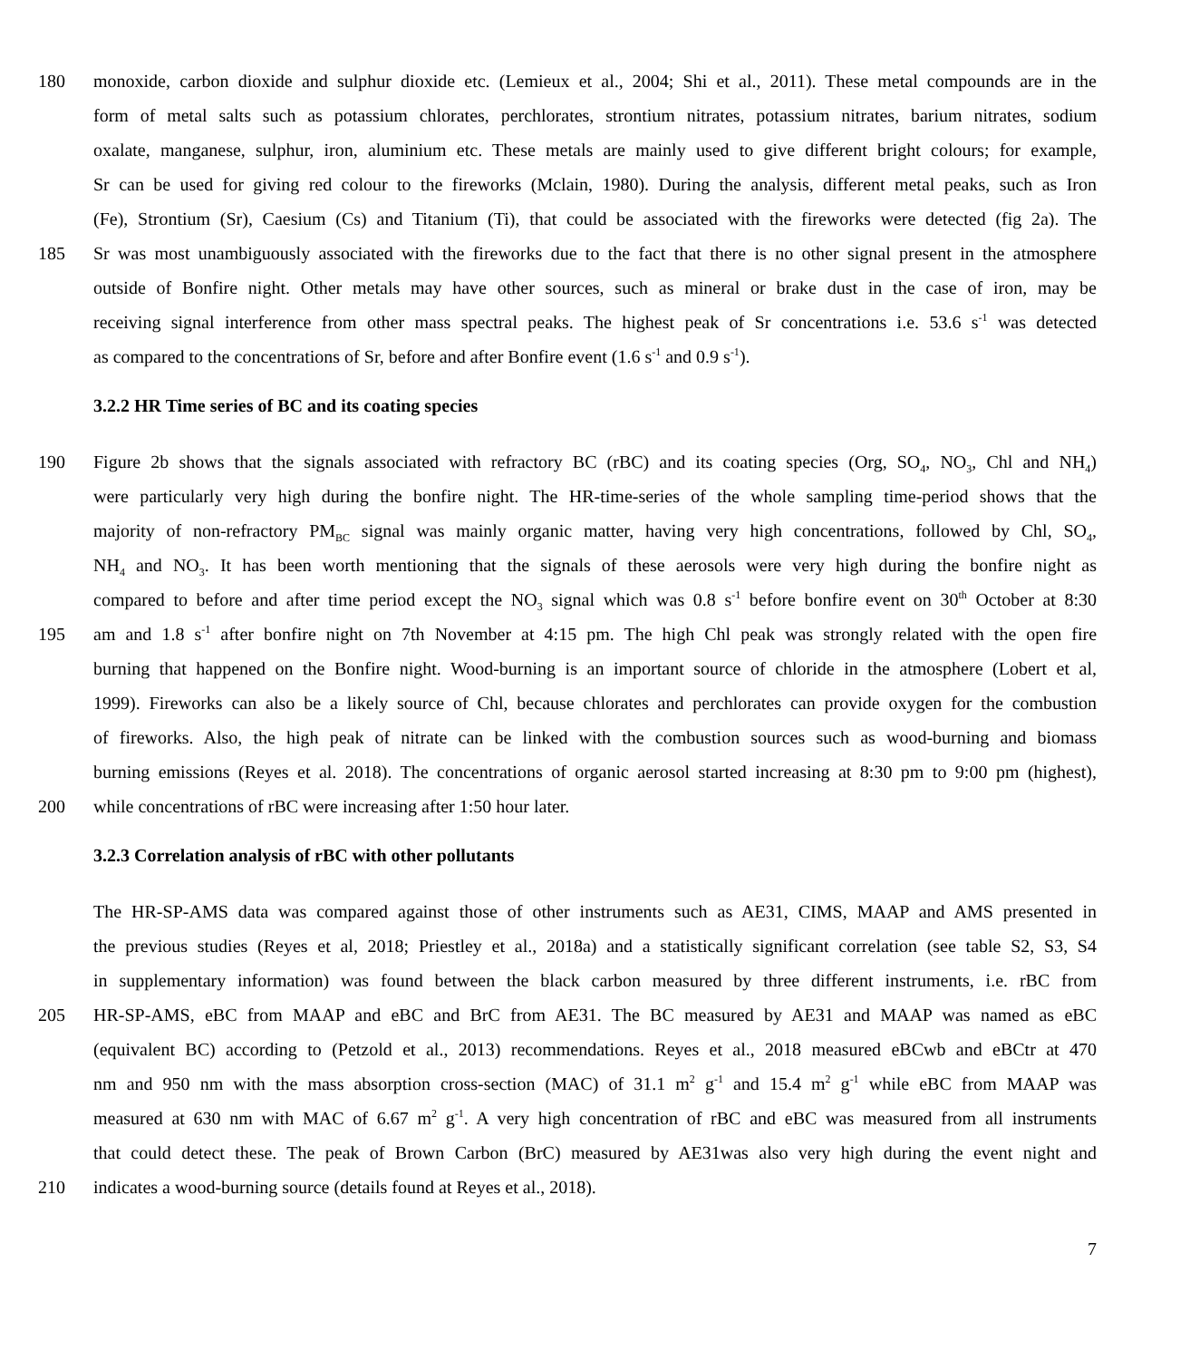180 monoxide, carbon dioxide and sulphur dioxide etc. (Lemieux et al., 2004; Shi et al., 2011). These metal compounds are in the
form of metal salts such as potassium chlorates, perchlorates, strontium nitrates, potassium nitrates, barium nitrates, sodium
oxalate, manganese, sulphur, iron, aluminium etc. These metals are mainly used to give different bright colours; for example,
Sr can be used for giving red colour to the fireworks (Mclain, 1980). During the analysis, different metal peaks, such as Iron
(Fe), Strontium (Sr), Caesium (Cs) and Titanium (Ti), that could be associated with the fireworks were detected (fig 2a). The
185 Sr was most unambiguously associated with the fireworks due to the fact that there is no other signal present in the atmosphere
outside of Bonfire night. Other metals may have other sources, such as mineral or brake dust in the case of iron, may be
receiving signal interference from other mass spectral peaks. The highest peak of Sr concentrations i.e. 53.6 s<sup>-1</sup> was detected
as compared to the concentrations of Sr, before and after Bonfire event (1.6 s<sup>-1</sup> and 0.9 s<sup>-1</sup>).
3.2.2 HR Time series of BC and its coating species
190 Figure 2b shows that the signals associated with refractory BC (rBC) and its coating species (Org, SO<sub>4</sub>, NO<sub>3</sub>, Chl and NH<sub>4</sub>)
were particularly very high during the bonfire night. The HR-time-series of the whole sampling time-period shows that the
majority of non-refractory PM<sub>BC</sub> signal was mainly organic matter, having very high concentrations, followed by Chl, SO<sub>4</sub>,
NH<sub>4</sub> and NO<sub>3</sub>. It has been worth mentioning that the signals of these aerosols were very high during the bonfire night as
compared to before and after time period except the NO<sub>3</sub> signal which was 0.8 s<sup>-1</sup> before bonfire event on 30<sup>th</sup> October at 8:30
195 am and 1.8 s<sup>-1</sup> after bonfire night on 7th November at 4:15 pm. The high Chl peak was strongly related with the open fire
burning that happened on the Bonfire night. Wood-burning is an important source of chloride in the atmosphere (Lobert et al,
1999). Fireworks can also be a likely source of Chl, because chlorates and perchlorates can provide oxygen for the combustion
of fireworks. Also, the high peak of nitrate can be linked with the combustion sources such as wood-burning and biomass
burning emissions (Reyes et al. 2018). The concentrations of organic aerosol started increasing at 8:30 pm to 9:00 pm (highest),
200 while concentrations of rBC were increasing after 1:50 hour later.
3.2.3 Correlation analysis of rBC with other pollutants
The HR-SP-AMS data was compared against those of other instruments such as AE31, CIMS, MAAP and AMS presented in
the previous studies (Reyes et al, 2018; Priestley et al., 2018a) and a statistically significant correlation (see table S2, S3, S4
in supplementary information) was found between the black carbon measured by three different instruments, i.e. rBC from
205 HR-SP-AMS, eBC from MAAP and eBC and BrC from AE31. The BC measured by AE31 and MAAP was named as eBC
(equivalent BC) according to (Petzold et al., 2013) recommendations. Reyes et al., 2018 measured eBCwb and eBCtr at 470
nm and 950 nm with the mass absorption cross-section (MAC) of 31.1 m<sup>2</sup> g<sup>-1</sup> and 15.4 m<sup>2</sup> g<sup>-1</sup> while eBC from MAAP was
measured at 630 nm with MAC of 6.67 m<sup>2</sup> g<sup>-1</sup>. A very high concentration of rBC and eBC was measured from all instruments
that could detect these. The peak of Brown Carbon (BrC) measured by AE31was also very high during the event night and
210 indicates a wood-burning source (details found at Reyes et al., 2018).
7